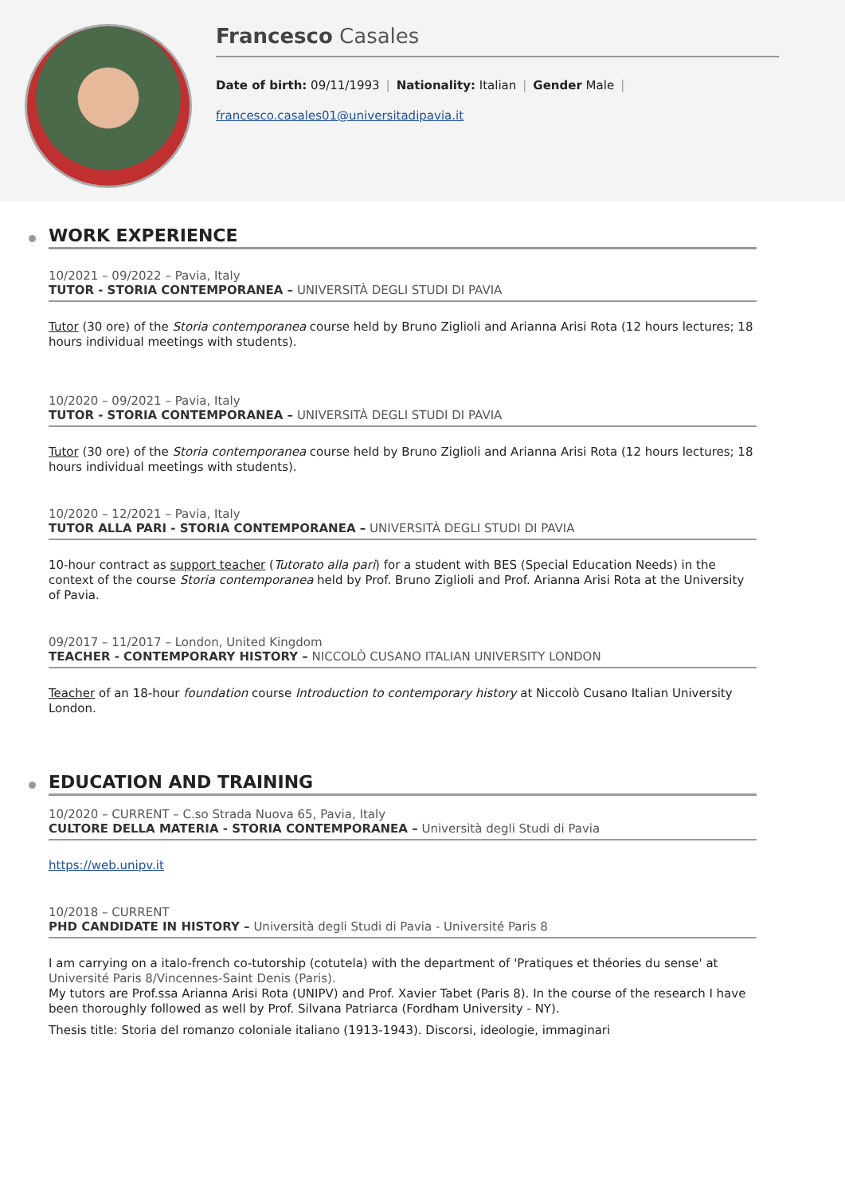Francesco Casales
Date of birth: 09/11/1993 | Nationality: Italian | Gender Male |
francesco.casales01@universitadipavia.it
WORK EXPERIENCE
10/2021 – 09/2022 – Pavia, Italy
TUTOR - STORIA CONTEMPORANEA – UNIVERSITÀ DEGLI STUDI DI PAVIA
Tutor (30 ore) of the Storia contemporanea course held by Bruno Ziglioli and Arianna Arisi Rota (12 hours lectures; 18 hours individual meetings with students).
10/2020 – 09/2021 – Pavia, Italy
TUTOR - STORIA CONTEMPORANEA – UNIVERSITÀ DEGLI STUDI DI PAVIA
Tutor (30 ore) of the Storia contemporanea course held by Bruno Ziglioli and Arianna Arisi Rota (12 hours lectures; 18 hours individual meetings with students).
10/2020 – 12/2021 – Pavia, Italy
TUTOR ALLA PARI - STORIA CONTEMPORANEA – UNIVERSITÀ DEGLI STUDI DI PAVIA
10-hour contract as support teacher (Tutorato alla pari) for a student with BES (Special Education Needs) in the context of the course Storia contemporanea held by Prof. Bruno Ziglioli and Prof. Arianna Arisi Rota at the University of Pavia.
09/2017 – 11/2017 – London, United Kingdom
TEACHER - CONTEMPORARY HISTORY – NICCOLÒ CUSANO ITALIAN UNIVERSITY LONDON
Teacher of an 18-hour foundation course Introduction to contemporary history at Niccolò Cusano Italian University London.
EDUCATION AND TRAINING
10/2020 – CURRENT – C.so Strada Nuova 65, Pavia, Italy
CULTORE DELLA MATERIA - STORIA CONTEMPORANEA – Università degli Studi di Pavia
https://web.unipv.it
10/2018 – CURRENT
PHD CANDIDATE IN HISTORY – Università degli Studi di Pavia - Université Paris 8
I am carrying on a italo-french co-tutorship (cotutela) with the department of 'Pratiques et théories du sense' at Université Paris 8/Vincennes-Saint Denis (Paris).
My tutors are Prof.ssa Arianna Arisi Rota (UNIPV) and Prof. Xavier Tabet (Paris 8). In the course of the research I have been thoroughly followed as well by Prof. Silvana Patriarca (Fordham University - NY).
Thesis title: Storia del romanzo coloniale italiano (1913-1943). Discorsi, ideologie, immaginari